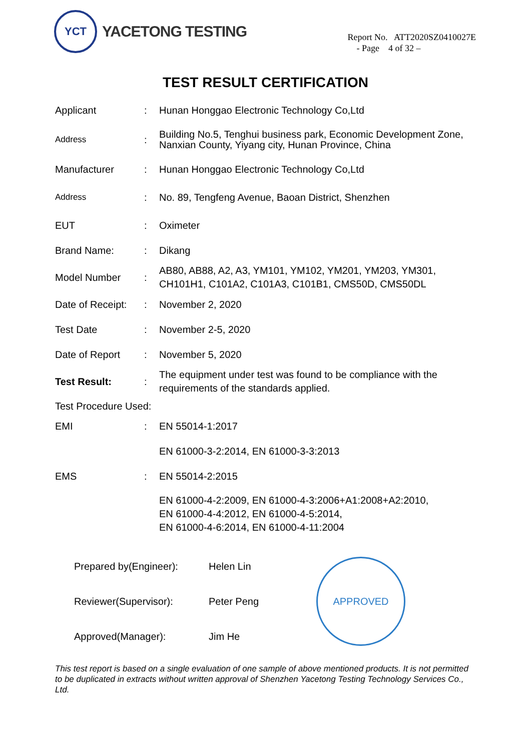YCT
YACETONG TESTING
Report No. ATT2020SZ0410027E
- Page 4 of 32 –
TEST RESULT CERTIFICATION
| Applicant | : | Hunan Honggao Electronic Technology Co,Ltd |
| Address | : | Building No.5, Tenghui business park, Economic Development Zone, Nanxian County, Yiyang city, Hunan Province, China |
| Manufacturer | : | Hunan Honggao Electronic Technology Co,Ltd |
| Address | : | No. 89, Tengfeng Avenue, Baoan District, Shenzhen |
| EUT | : | Oximeter |
| Brand Name: | : | Dikang |
| Model Number | : | AB80, AB88, A2, A3, YM101, YM102, YM201, YM203, YM301, CH101H1, C101A2, C101A3, C101B1, CMS50D, CMS50DL |
| Date of Receipt: | : | November 2, 2020 |
| Test Date | : | November 2-5, 2020 |
| Date of Report | : | November 5, 2020 |
| Test Result: | : | The equipment under test was found to be compliance with the requirements of the standards applied. |
| Test Procedure Used: | | |
| EMI | : | EN 55014-1:2017 |
| | | EN 61000-3-2:2014, EN 61000-3-3:2013 |
| EMS | : | EN 55014-2:2015 |
| | | EN 61000-4-2:2009, EN 61000-4-3:2006+A1:2008+A2:2010, EN 61000-4-4:2012, EN 61000-4-5:2014, EN 61000-4-6:2014, EN 61000-4-11:2004 |
| Prepared by(Engineer): | Helen Lin |
| Reviewer(Supervisor): | Peter Peng |
| Approved(Manager): | Jim He |
APPROVED
This test report is based on a single evaluation of one sample of above mentioned products. It is not permitted to be duplicated in extracts without written approval of Shenzhen Yacetong Testing Technology Services Co., Ltd.